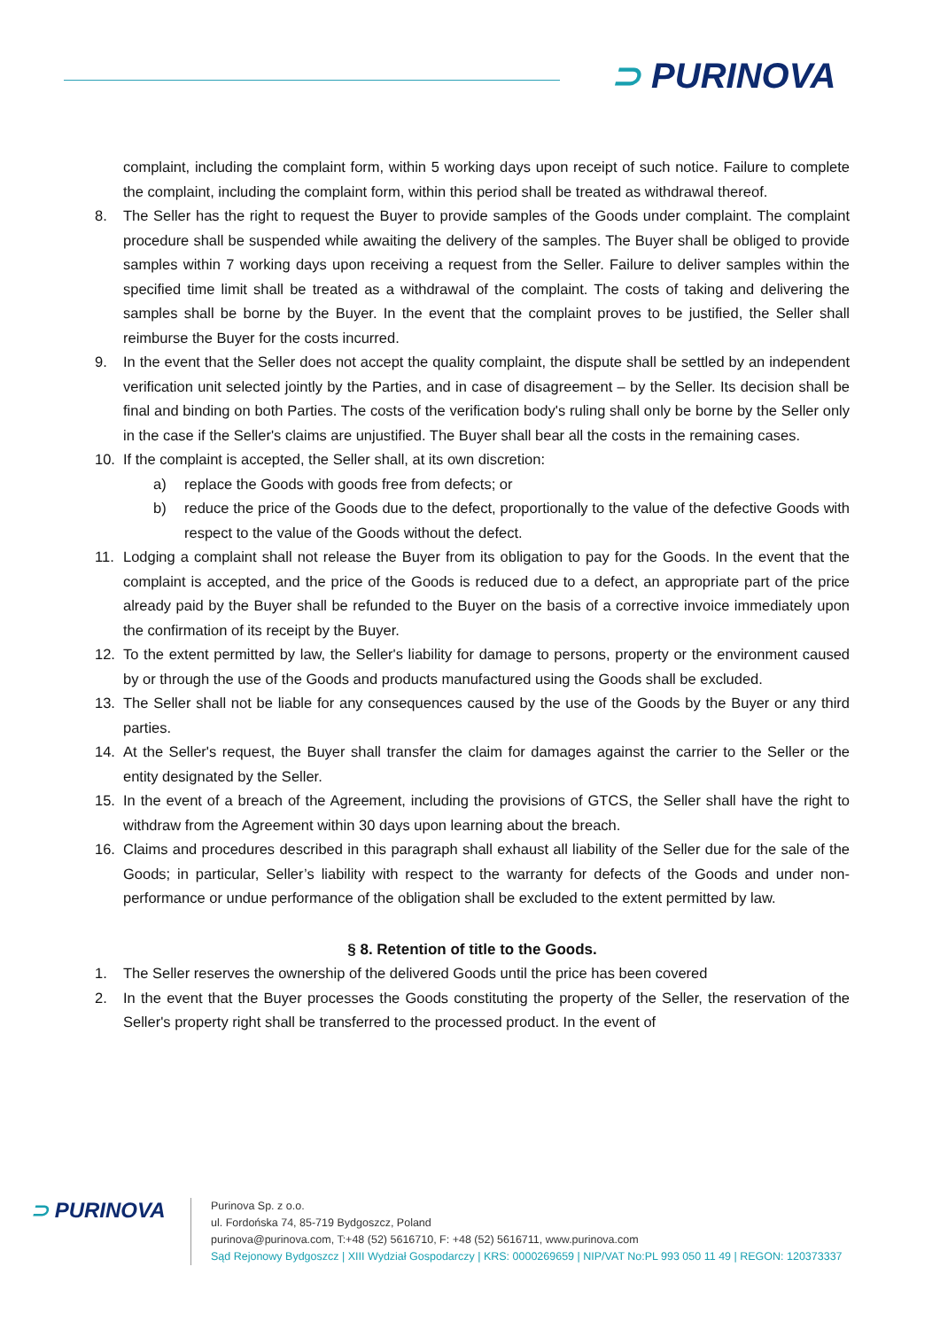⊃ PURINOVA
complaint, including the complaint form, within 5 working days upon receipt of such notice. Failure to complete the complaint, including the complaint form, within this period shall be treated as withdrawal thereof.
8. The Seller has the right to request the Buyer to provide samples of the Goods under complaint. The complaint procedure shall be suspended while awaiting the delivery of the samples. The Buyer shall be obliged to provide samples within 7 working days upon receiving a request from the Seller. Failure to deliver samples within the specified time limit shall be treated as a withdrawal of the complaint. The costs of taking and delivering the samples shall be borne by the Buyer. In the event that the complaint proves to be justified, the Seller shall reimburse the Buyer for the costs incurred.
9. In the event that the Seller does not accept the quality complaint, the dispute shall be settled by an independent verification unit selected jointly by the Parties, and in case of disagreement – by the Seller. Its decision shall be final and binding on both Parties. The costs of the verification body's ruling shall only be borne by the Seller only in the case if the Seller's claims are unjustified. The Buyer shall bear all the costs in the remaining cases.
10. If the complaint is accepted, the Seller shall, at its own discretion:
a) replace the Goods with goods free from defects; or
b) reduce the price of the Goods due to the defect, proportionally to the value of the defective Goods with respect to the value of the Goods without the defect.
11. Lodging a complaint shall not release the Buyer from its obligation to pay for the Goods. In the event that the complaint is accepted, and the price of the Goods is reduced due to a defect, an appropriate part of the price already paid by the Buyer shall be refunded to the Buyer on the basis of a corrective invoice immediately upon the confirmation of its receipt by the Buyer.
12. To the extent permitted by law, the Seller's liability for damage to persons, property or the environment caused by or through the use of the Goods and products manufactured using the Goods shall be excluded.
13. The Seller shall not be liable for any consequences caused by the use of the Goods by the Buyer or any third parties.
14. At the Seller's request, the Buyer shall transfer the claim for damages against the carrier to the Seller or the entity designated by the Seller.
15. In the event of a breach of the Agreement, including the provisions of GTCS, the Seller shall have the right to withdraw from the Agreement within 30 days upon learning about the breach.
16. Claims and procedures described in this paragraph shall exhaust all liability of the Seller due for the sale of the Goods; in particular, Seller’s liability with respect to the warranty for defects of the Goods and under non-performance or undue performance of the obligation shall be excluded to the extent permitted by law.
§ 8. Retention of title to the Goods.
1. The Seller reserves the ownership of the delivered Goods until the price has been covered
2. In the event that the Buyer processes the Goods constituting the property of the Seller, the reservation of the Seller's property right shall be transferred to the processed product. In the event of
⊃ PURINOVA
Purinova Sp. z o.o.
ul. Fordońska 74, 85-719 Bydgoszcz, Poland
purinova@purinova.com, T:+48 (52) 5616710, F: +48 (52) 5616711, www.purinova.com
Sąd Rejonowy Bydgoszcz | XIII Wydział Gospodarczy | KRS: 0000269659 | NIP/VAT No:PL 993 050 11 49 | REGON: 120373337